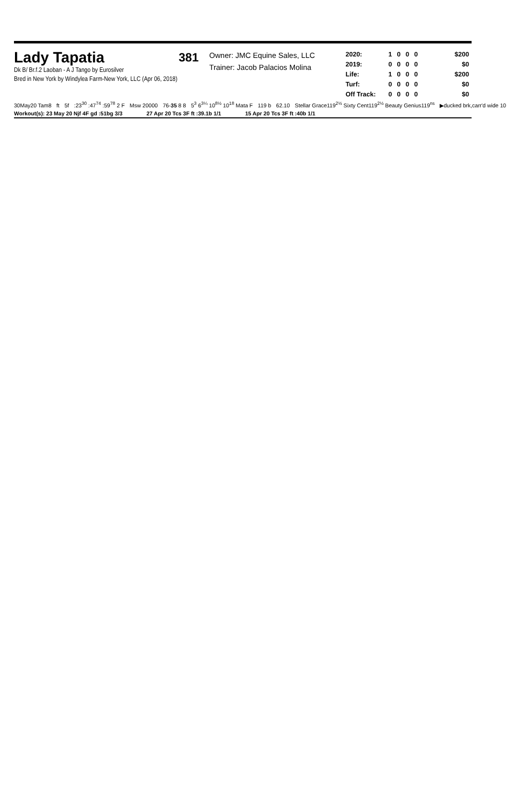Lady Tapatia
Dk B/ Br.f.2 Laoban - A J Tango by Eurosilver
Bred in New York by Windylea Farm-New York, LLC (Apr 06, 2018)
381
Owner: JMC Equine Sales, LLC
Trainer: Jacob Palacios Molina
| 2020: | 1 | 0 | 0 | 0 | $200 |
| 2019: | 0 | 0 | 0 | 0 | $0 |
| Life: | 1 | 0 | 0 | 0 | $200 |
| Turf: | 0 | 0 | 0 | 0 | $0 |
| Off Track: | 0 | 0 | 0 | 0 | $0 |
30May20 Tam8 ft 5f:23<sup>30</sup> :47<sup>74</sup> :59<sup>78</sup> 2 F Msw 20000 76-35 8 8 5<sup>3</sup> 6<sup>3¼</sup> 10<sup>8½</sup> 10<sup>18</sup> Mata F 119 b 62.10 Stellar Grace119<sup>2½</sup> Sixty Cent119<sup>2½</sup> Beauty Genius119<sup>ns</sup> ▶ducked brk,carr'd wide 10
Workout(s): 23 May 20 Njf 4F gd :51bg 3/3 27 Apr 20 Tcs 3F ft :39.1b 1/1 15 Apr 20 Tcs 3F ft :40b 1/1